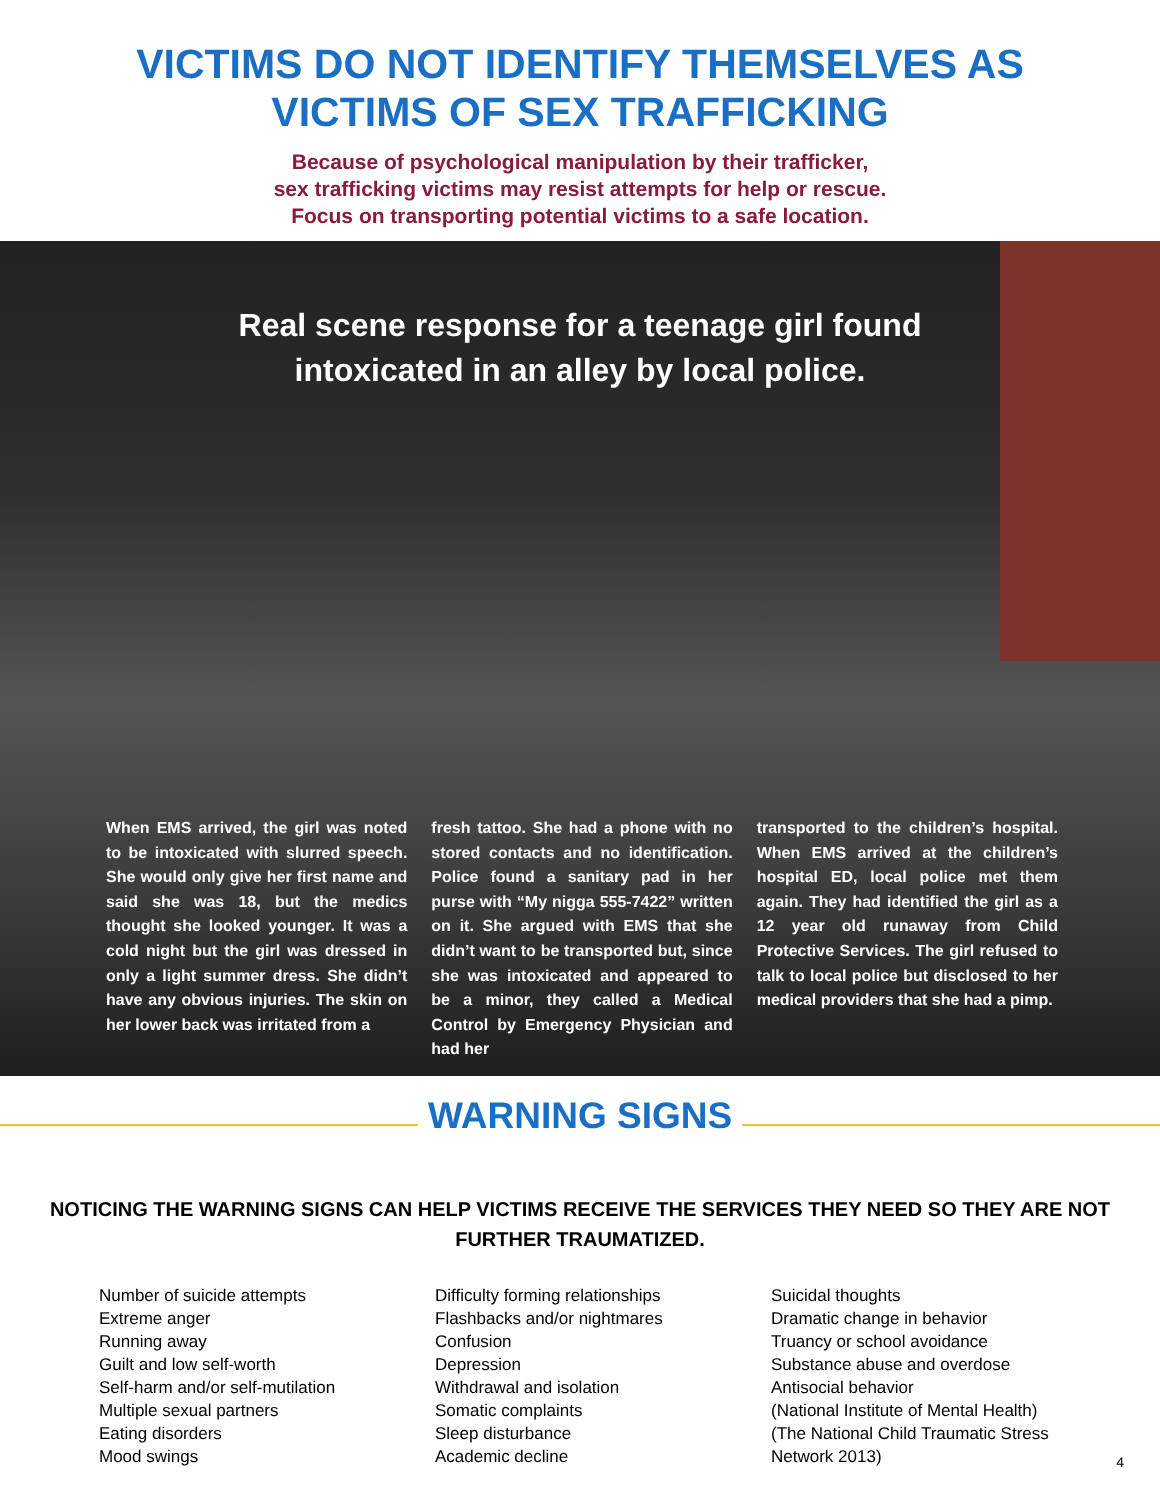VICTIMS DO NOT IDENTIFY THEMSELVES AS
VICTIMS OF SEX TRAFFICKING
Because of psychological manipulation by their trafficker,
sex trafficking victims may resist attempts for help or rescue.
Focus on transporting potential victims to a safe location.
Real scene response for a teenage girl found
intoxicated in an alley by local police.
When EMS arrived, the girl was noted to be intoxicated with slurred speech. She would only give her first name and said she was 18, but the medics thought she looked younger. It was a cold night but the girl was dressed in only a light summer dress. She didn’t have any obvious injuries. The skin on her lower back was irritated from a
fresh tattoo. She had a phone with no stored contacts and no identification. Police found a sanitary pad in her purse with “My nigga 555-7422” written on it. She argued with EMS that she didn’t want to be transported but, since she was intoxicated and appeared to be a minor, they called a Medical Control by Emergency Physician and had her
transported to the children’s hospital. When EMS arrived at the children’s hospital ED, local police met them again. They had identified the girl as a 12 year old runaway from Child Protective Services. The girl refused to talk to local police but disclosed to her medical providers that she had a pimp.
WARNING SIGNS
NOTICING THE WARNING SIGNS CAN HELP VICTIMS RECEIVE THE SERVICES THEY NEED SO THEY ARE NOT FURTHER TRAUMATIZED.
Number of suicide attempts
Extreme anger
Running away
Guilt and low self-worth
Self-harm and/or self-mutilation
Multiple sexual partners
Eating disorders
Mood swings
Difficulty forming relationships
Flashbacks and/or nightmares
Confusion
Depression
Withdrawal and isolation
Somatic complaints
Sleep disturbance
Academic decline
Suicidal thoughts
Dramatic change in behavior
Truancy or school avoidance
Substance abuse and overdose
Antisocial behavior
(National Institute of Mental Health)
(The National Child Traumatic Stress Network 2013)
4